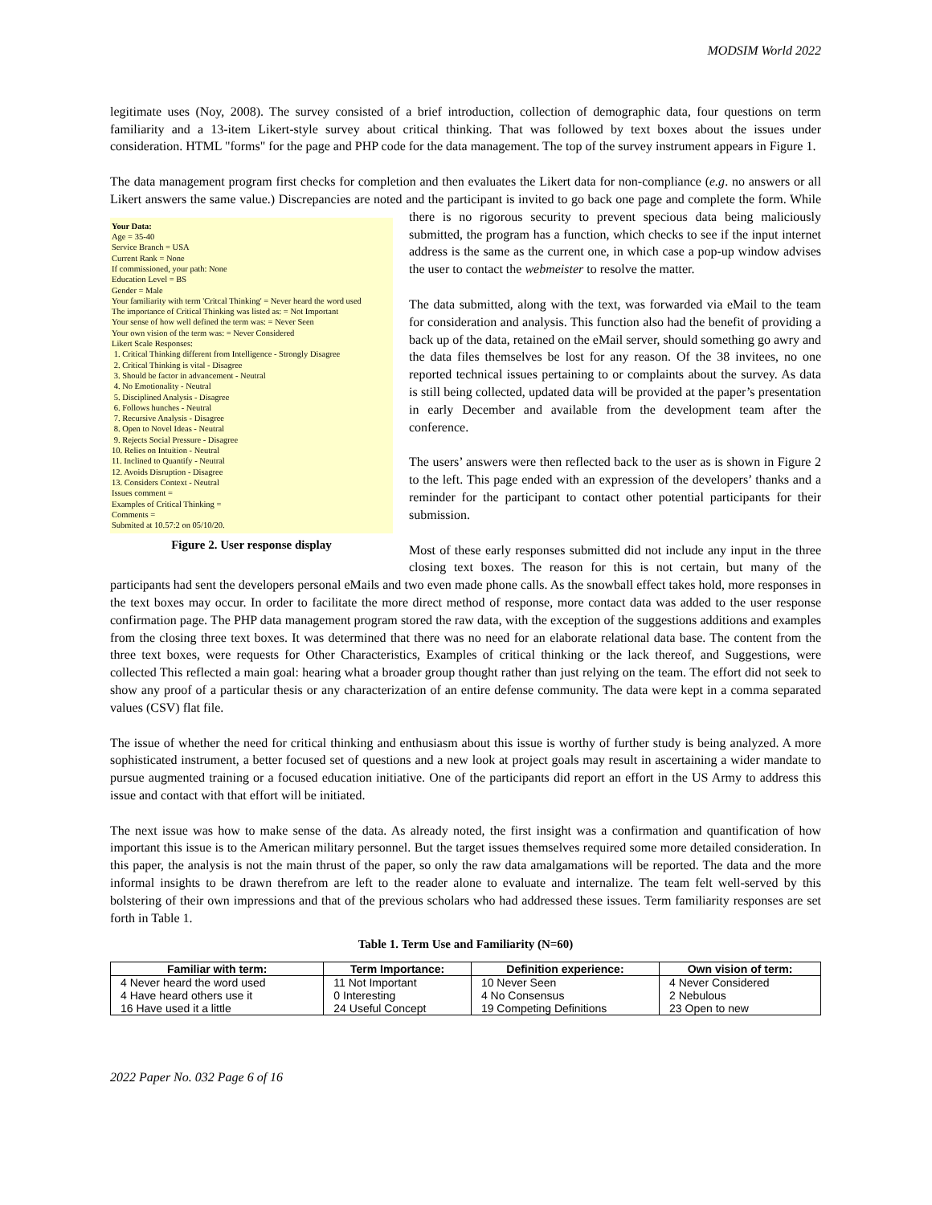MODSIM World 2022
legitimate uses (Noy, 2008). The survey consisted of a brief introduction, collection of demographic data, four questions on term familiarity and a 13-item Likert-style survey about critical thinking. That was followed by text boxes about the issues under consideration. HTML "forms" for the page and PHP code for the data management. The top of the survey instrument appears in Figure 1.
The data management program first checks for completion and then evaluates the Likert data for non-compliance (e.g. no answers or all Likert answers the same value.) Discrepancies are noted and the participant is invited to go back one page and complete the form. While there is no rigorous security to prevent specious data being maliciously Your Data:
Age = 35-40
Service Branch = USA
Current Rank = None
If commissioned, your path: None
Education Level = BS
Gender = Male
Your familiarity with term 'Critcal Thinking' = Never heard the word used
The importance of Critical Thinking was listed as: = Not Important
Your sense of how well defined the term was: = Never Seen
Your own vision of the term was: = Never Considered
Likert Scale Responses:
1. Critical Thinking different from Intelligence - Strongly Disagree
2. Critical Thinking is vital - Disagree
3. Should be factor in advancement - Neutral
4. No Emotionality - Neutral
5. Disciplined Analysis - Disagree
6. Follows hunches - Neutral
7. Recursive Analysis - Disagree
8. Open to Novel Ideas - Neutral
9. Rejects Social Pressure - Disagree
10. Relies on Intuition - Neutral
11. Inclined to Quantify - Neutral
12. Avoids Disruption - Disagree
13. Considers Context - Neutral
Issues comment =
Examples of Critical Thinking =
Comments =
Submited at 10.57:2 on 05/10/20.
Figure 2. User response display submitted, the program has a function, which checks to see if the input internet address is the same as the current one, in which case a pop-up window advises the user to contact the webmeister to resolve the matter.
The data submitted, along with the text, was forwarded via eMail to the team for consideration and analysis. This function also had the benefit of providing a back up of the data, retained on the eMail server, should something go awry and the data files themselves be lost for any reason. Of the 38 invitees, no one reported technical issues pertaining to or complaints about the survey. As data is still being collected, updated data will be provided at the paper’s presentation in early December and available from the development team after the conference.
The users’ answers were then reflected back to the user as is shown in Figure 2 to the left. This page ended with an expression of the developers’ thanks and a reminder for the participant to contact other potential participants for their submission.
Most of these early responses submitted did not include any input in the three closing text boxes. The reason for this is not certain, but many of the participants had sent the developers personal eMails and two even made phone calls. As the snowball effect takes hold, more responses in the text boxes may occur. In order to facilitate the more direct method of response, more contact data was added to the user response confirmation page. The PHP data management program stored the raw data, with the exception of the suggestions additions and examples from the closing three text boxes. It was determined that there was no need for an elaborate relational data base. The content from the three text boxes, were requests for Other Characteristics, Examples of critical thinking or the lack thereof, and Suggestions, were collected This reflected a main goal: hearing what a broader group thought rather than just relying on the team. The effort did not seek to show any proof of a particular thesis or any characterization of an entire defense community. The data were kept in a comma separated values (CSV) flat file.
The issue of whether the need for critical thinking and enthusiasm about this issue is worthy of further study is being analyzed. A more sophisticated instrument, a better focused set of questions and a new look at project goals may result in ascertaining a wider mandate to pursue augmented training or a focused education initiative. One of the participants did report an effort in the US Army to address this issue and contact with that effort will be initiated.
The next issue was how to make sense of the data. As already noted, the first insight was a confirmation and quantification of how important this issue is to the American military personnel. But the target issues themselves required some more detailed consideration. In this paper, the analysis is not the main thrust of the paper, so only the raw data amalgamations will be reported. The data and the more informal insights to be drawn therefrom are left to the reader alone to evaluate and internalize. The team felt well-served by this bolstering of their own impressions and that of the previous scholars who had addressed these issues. Term familiarity responses are set forth in Table 1.
Table 1. Term Use and Familiarity (N=60)
| Familiar with term: | Term Importance: | Definition experience: | Own vision of term: |
| --- | --- | --- | --- |
| 4 Never heard the word used | 11 Not Important | 10 Never Seen | 4 Never Considered |
| 4 Have heard others use it | 0 Interesting | 4 No Consensus | 2 Nebulous |
| 16 Have used it a little | 24 Useful Concept | 19 Competing Definitions | 23 Open to new |
2022 Paper No. 032 Page 6 of 16